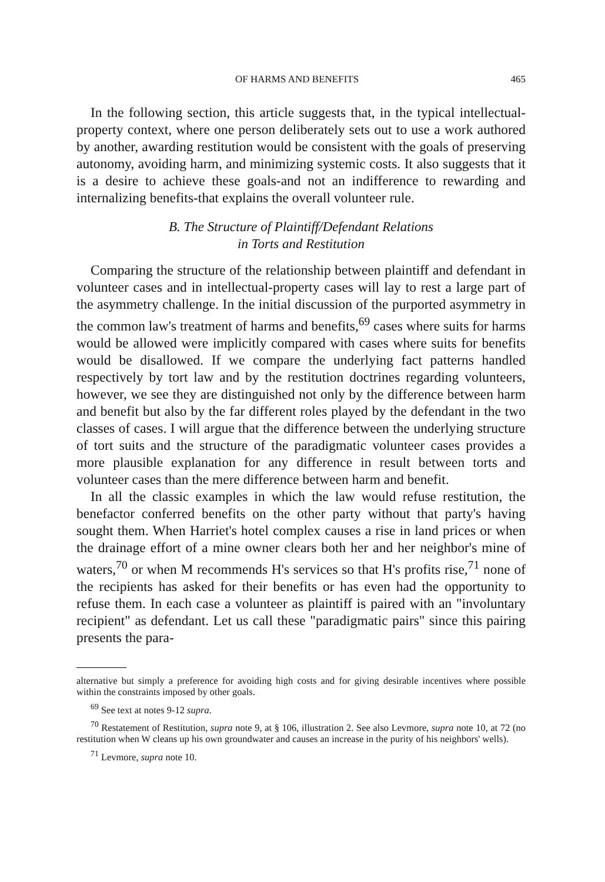OF HARMS AND BENEFITS 465
In the following section, this article suggests that, in the typical intellectual-property context, where one person deliberately sets out to use a work authored by another, awarding restitution would be consistent with the goals of preserving autonomy, avoiding harm, and minimizing systemic costs. It also suggests that it is a desire to achieve these goals-and not an indifference to rewarding and internalizing benefits-that explains the overall volunteer rule.
B. The Structure of Plaintiff/Defendant Relations
in Torts and Restitution
Comparing the structure of the relationship between plaintiff and defendant in volunteer cases and in intellectual-property cases will lay to rest a large part of the asymmetry challenge. In the initial discussion of the purported asymmetry in the common law's treatment of harms and benefits,<sup>69</sup> cases where suits for harms would be allowed were implicitly compared with cases where suits for benefits would be disallowed. If we compare the underlying fact patterns handled respectively by tort law and by the restitution doctrines regarding volunteers, however, we see they are distinguished not only by the difference between harm and benefit but also by the far different roles played by the defendant in the two classes of cases. I will argue that the difference between the underlying structure of tort suits and the structure of the paradigmatic volunteer cases provides a more plausible explanation for any difference in result between torts and volunteer cases than the mere difference between harm and benefit.
In all the classic examples in which the law would refuse restitution, the benefactor conferred benefits on the other party without that party's having sought them. When Harriet's hotel complex causes a rise in land prices or when the drainage effort of a mine owner clears both her and her neighbor's mine of waters,<sup>70</sup> or when M recommends H's services so that H's profits rise,<sup>71</sup> none of the recipients has asked for their benefits or has even had the opportunity to refuse them. In each case a volunteer as plaintiff is paired with an "involuntary recipient" as defendant. Let us call these "paradigmatic pairs" since this pairing presents the para-
alternative but simply a preference for avoiding high costs and for giving desirable incentives where possible within the constraints imposed by other goals.
<sup>69</sup> See text at notes 9-12 supra.
<sup>70</sup> Restatement of Restitution, supra note 9, at § 106, illustration 2. See also Levmore, supra note 10, at 72 (no restitution when W cleans up his own groundwater and causes an increase in the purity of his neighbors' wells).
<sup>71</sup> Levmore, supra note 10.